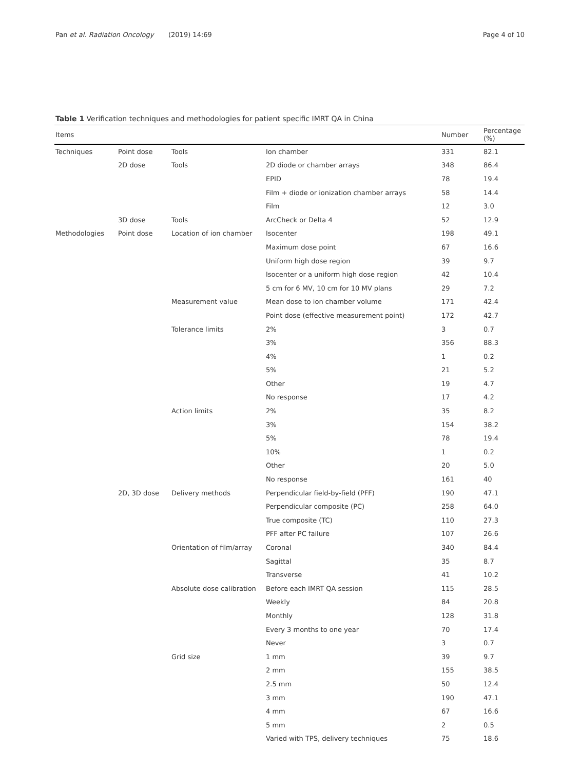Pan et al. Radiation Oncology
(2019) 14:69 Page 4 of 10
Table 1 Verification techniques and methodologies for patient specific IMRT QA in China
| Items | | | | Number | Percentage (%) |
| --- | --- | --- | --- | --- | --- |
| Techniques | Point dose | Tools | Ion chamber | 331 | 82.1 |
| | 2D dose | Tools | 2D diode or chamber arrays | 348 | 86.4 |
| | | | EPID | 78 | 19.4 |
| | | | Film + diode or ionization chamber arrays | 58 | 14.4 |
| | | | Film | 12 | 3.0 |
| | 3D dose | Tools | ArcCheck or Delta 4 | 52 | 12.9 |
| Methodologies | Point dose | Location of ion chamber | Isocenter | 198 | 49.1 |
| | | | Maximum dose point | 67 | 16.6 |
| | | | Uniform high dose region | 39 | 9.7 |
| | | | Isocenter or a uniform high dose region | 42 | 10.4 |
| | | | 5 cm for 6 MV, 10 cm for 10 MV plans | 29 | 7.2 |
| | | Measurement value | Mean dose to ion chamber volume | 171 | 42.4 |
| | | | Point dose (effective measurement point) | 172 | 42.7 |
| | | Tolerance limits | 2% | 3 | 0.7 |
| | | | 3% | 356 | 88.3 |
| | | | 4% | 1 | 0.2 |
| | | | 5% | 21 | 5.2 |
| | | | Other | 19 | 4.7 |
| | | | No response | 17 | 4.2 |
| | | Action limits | 2% | 35 | 8.2 |
| | | | 3% | 154 | 38.2 |
| | | | 5% | 78 | 19.4 |
| | | | 10% | 1 | 0.2 |
| | | | Other | 20 | 5.0 |
| | | | No response | 161 | 40 |
| | 2D, 3D dose | Delivery methods | Perpendicular field-by-field (PFF) | 190 | 47.1 |
| | | | Perpendicular composite (PC) | 258 | 64.0 |
| | | | True composite (TC) | 110 | 27.3 |
| | | | PFF after PC failure | 107 | 26.6 |
| | | Orientation of film/array | Coronal | 340 | 84.4 |
| | | | Sagittal | 35 | 8.7 |
| | | | Transverse | 41 | 10.2 |
| | | Absolute dose calibration | Before each IMRT QA session | 115 | 28.5 |
| | | | Weekly | 84 | 20.8 |
| | | | Monthly | 128 | 31.8 |
| | | | Every 3 months to one year | 70 | 17.4 |
| | | | Never | 3 | 0.7 |
| | | Grid size | 1 mm | 39 | 9.7 |
| | | | 2 mm | 155 | 38.5 |
| | | | 2.5 mm | 50 | 12.4 |
| | | | 3 mm | 190 | 47.1 |
| | | | 4 mm | 67 | 16.6 |
| | | | 5 mm | 2 | 0.5 |
| | | | Varied with TPS, delivery techniques | 75 | 18.6 |